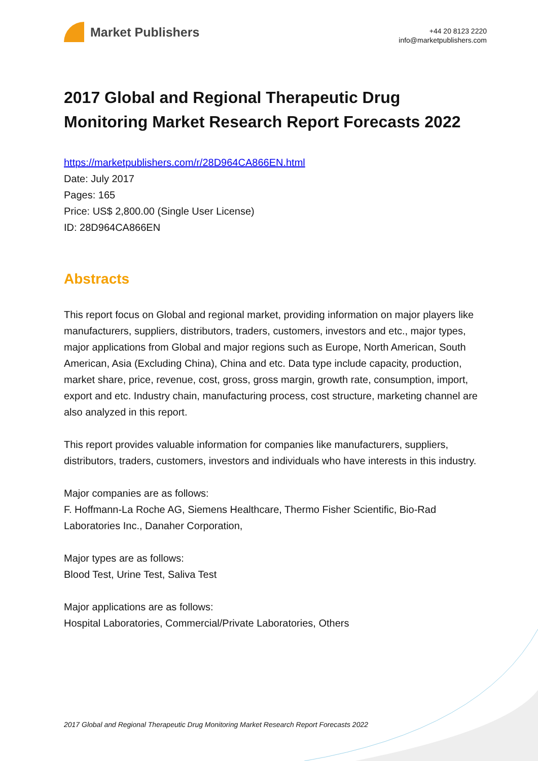Market Publishers
+44 20 8123 2220
info@marketpublishers.com
2017 Global and Regional Therapeutic Drug Monitoring Market Research Report Forecasts 2022
https://marketpublishers.com/r/28D964CA866EN.html
Date: July 2017
Pages: 165
Price: US$ 2,800.00 (Single User License)
ID: 28D964CA866EN
Abstracts
This report focus on Global and regional market, providing information on major players like manufacturers, suppliers, distributors, traders, customers, investors and etc., major types, major applications from Global and major regions such as Europe, North American, South American, Asia (Excluding China), China and etc. Data type include capacity, production, market share, price, revenue, cost, gross, gross margin, growth rate, consumption, import, export and etc. Industry chain, manufacturing process, cost structure, marketing channel are also analyzed in this report.
This report provides valuable information for companies like manufacturers, suppliers, distributors, traders, customers, investors and individuals who have interests in this industry.
Major companies are as follows:
F. Hoffmann-La Roche AG, Siemens Healthcare, Thermo Fisher Scientific, Bio-Rad Laboratories Inc., Danaher Corporation,
Major types are as follows:
Blood Test, Urine Test, Saliva Test
Major applications are as follows:
Hospital Laboratories, Commercial/Private Laboratories, Others
2017 Global and Regional Therapeutic Drug Monitoring Market Research Report Forecasts 2022